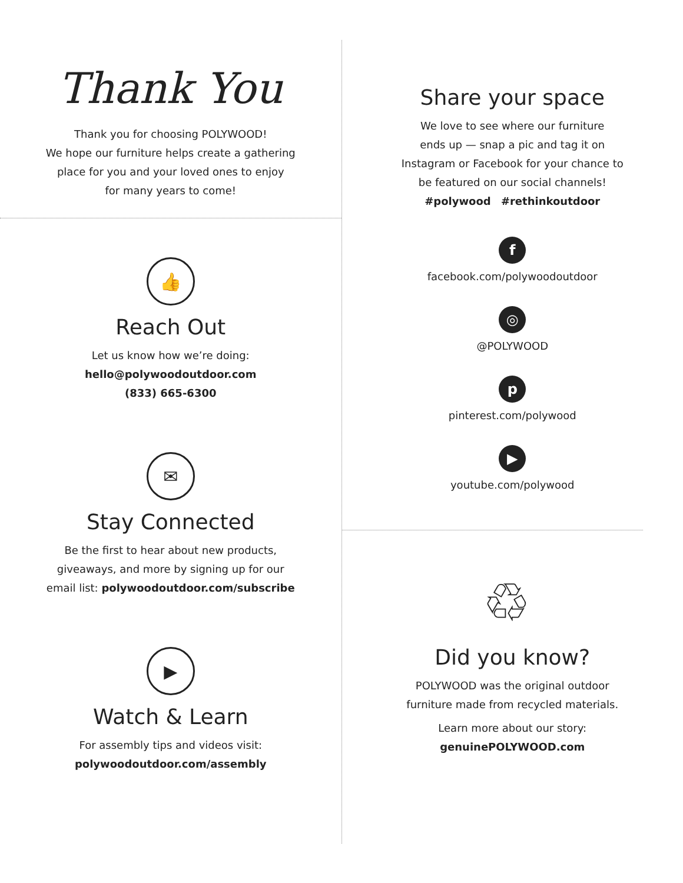Thank You
Thank you for choosing POLYWOOD!
We hope our furniture helps create a gathering
place for you and your loved ones to enjoy
for many years to come!
👍
Reach Out
Let us know how we’re doing:
hello@polywoodoutdoor.com
(833) 665-6300
✉
Stay Connected
Be the first to hear about new products,
giveaways, and more by signing up for our
email list: polywoodoutdoor.com/subscribe
▶
Watch & Learn
For assembly tips and videos visit:
polywoodoutdoor.com/assembly
Share your space
We love to see where our furniture
ends up — snap a pic and tag it on
Instagram or Facebook for your chance to
be featured on our social channels!
#polywood #rethinkoutdoor
f
facebook.com/polywoodoutdoor
◎
@POLYWOOD
p
pinterest.com/polywood
▶
youtube.com/polywood
♲
Did you know?
POLYWOOD was the original outdoor
furniture made from recycled materials.
Learn more about our story:
genuinePOLYWOOD.com